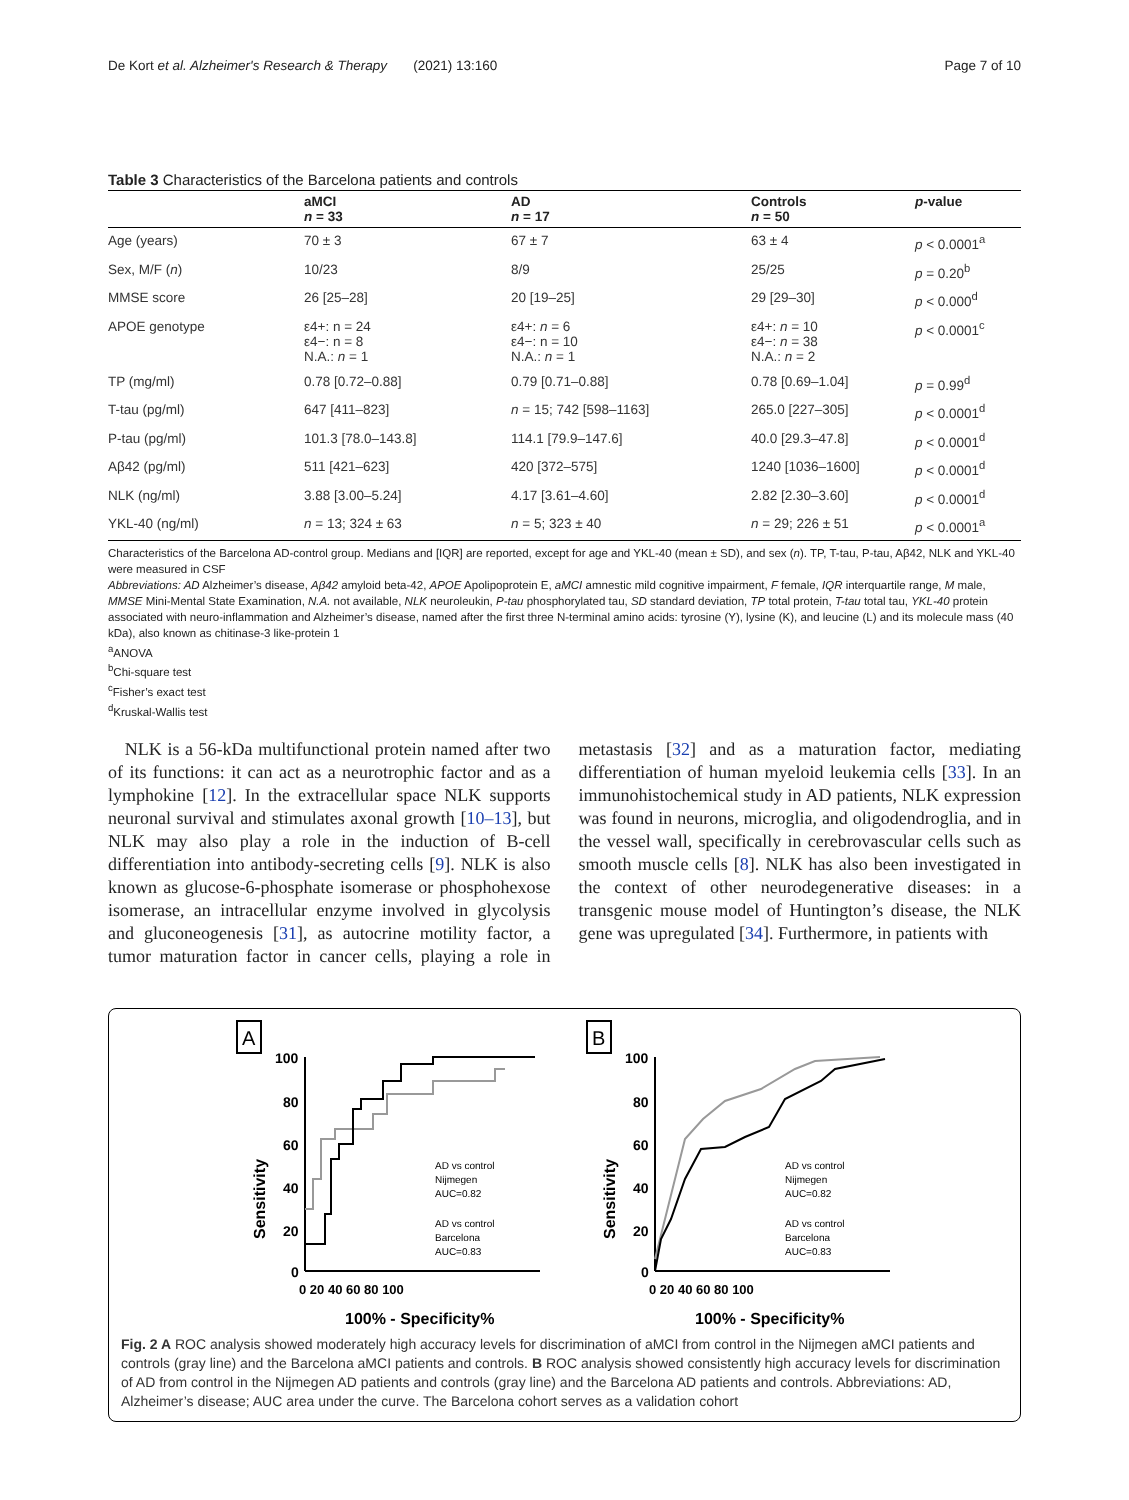De Kort et al. Alzheimer's Research & Therapy (2021) 13:160 Page 7 of 10
Table 3 Characteristics of the Barcelona patients and controls
| | aMCI n = 33 | AD n = 17 | Controls n = 50 | p -value |
| --- | --- | --- | --- | --- |
| Age (years) | 70 ± 3 | 67 ± 7 | 63 ± 4 | p < 0.0001<sup>a</sup> |
| Sex, M/F ( n ) | 10/23 | 8/9 | 25/25 | p = 0.20<sup>b</sup> |
| MMSE score | 26 [25–28] | 20 [19–25] | 29 [29–30] | p < 0.000<sup>d</sup> |
| APOE genotype | ε4+: n = 24 ε4−: n = 8 N.A.: n = 1 | ε4+: n = 6 ε4−: n = 10 N.A.: n = 1 | ε4+: n = 10 ε4−: n = 38 N.A.: n = 2 | p < 0.0001<sup>c</sup> |
| TP (mg/ml) | 0.78 [0.72–0.88] | 0.79 [0.71–0.88] | 0.78 [0.69–1.04] | p = 0.99<sup>d</sup> |
| T-tau (pg/ml) | 647 [411–823] | n = 15; 742 [598–1163] | 265.0 [227–305] | p < 0.0001<sup>d</sup> |
| P-tau (pg/ml) | 101.3 [78.0–143.8] | 114.1 [79.9–147.6] | 40.0 [29.3–47.8] | p < 0.0001<sup>d</sup> |
| Aβ42 (pg/ml) | 511 [421–623] | 420 [372–575] | 1240 [1036–1600] | p < 0.0001<sup>d</sup> |
| NLK (ng/ml) | 3.88 [3.00–5.24] | 4.17 [3.61–4.60] | 2.82 [2.30–3.60] | p < 0.0001<sup>d</sup> |
| YKL-40 (ng/ml) | n = 13; 324 ± 63 | n = 5; 323 ± 40 | n = 29; 226 ± 51 | p < 0.0001<sup>a</sup> |
Characteristics of the Barcelona AD-control group. Medians and [IQR] are reported, except for age and YKL-40 (mean ± SD), and sex (n). TP, T-tau, P-tau, Aβ42, NLK and YKL-40 were measured in CSF
Abbreviations: AD Alzheimer’s disease, Aβ42 amyloid beta-42, APOE Apolipoprotein E, aMCI amnestic mild cognitive impairment, F female, IQR interquartile range, M male, MMSE Mini-Mental State Examination, N.A. not available, NLK neuroleukin, P-tau phosphorylated tau, SD standard deviation, TP total protein, T-tau total tau, YKL-40 protein associated with neuro-inflammation and Alzheimer’s disease, named after the first three N-terminal amino acids: tyrosine (Y), lysine (K), and leucine (L) and its molecule mass (40 kDa), also known as chitinase-3 like-protein 1
<sup>a</sup> ANOVA
<sup>b</sup> Chi-square test
<sup>c</sup> Fisher’s exact test
<sup>d</sup> Kruskal-Wallis test
NLK is a 56-kDa multifunctional protein named after two of its functions: it can act as a neurotrophic factor and as a lymphokine [12]. In the extracellular space NLK supports neuronal survival and stimulates axonal growth [10–13], but NLK may also play a role in the induction of B-cell differentiation into antibody-secreting cells [9]. NLK is also known as glucose-6-phosphate isomerase or phosphohexose isomerase, an intracellular enzyme involved in glycolysis and gluconeogenesis [31], as autocrine motility factor, a tumor maturation factor in cancer cells, playing a role in metastasis [32] and as a maturation factor, mediating differentiation of human myeloid leukemia cells [33]. In an immunohistochemical study in AD patients, NLK expression was found in neurons, microglia, and oligodendroglia, and in the vessel wall, specifically in cerebrovascular cells such as smooth muscle cells [8]. NLK has also been investigated in the context of other neurodegenerative diseases: in a transgenic mouse model of Huntington’s disease, the NLK gene was upregulated [34]. Furthermore, in patients with
A
Sensitivity
100
80
60
40
20
0
AD vs control
Nijmegen
AUC=0.82
AD vs control
Barcelona
AUC=0.83
0 20 40 60 80 100
100% - Specificity%
B
Sensitivity
100
80
60
40
20
0
AD vs control
Nijmegen
AUC=0.82
AD vs control
Barcelona
AUC=0.83
0 20 40 60 80 100
100% - Specificity%
Fig. 2 A ROC analysis showed moderately high accuracy levels for discrimination of aMCI from control in the Nijmegen aMCI patients and controls (gray line) and the Barcelona aMCI patients and controls. B ROC analysis showed consistently high accuracy levels for discrimination of AD from control in the Nijmegen AD patients and controls (gray line) and the Barcelona AD patients and controls. Abbreviations: AD, Alzheimer’s disease; AUC area under the curve. The Barcelona cohort serves as a validation cohort